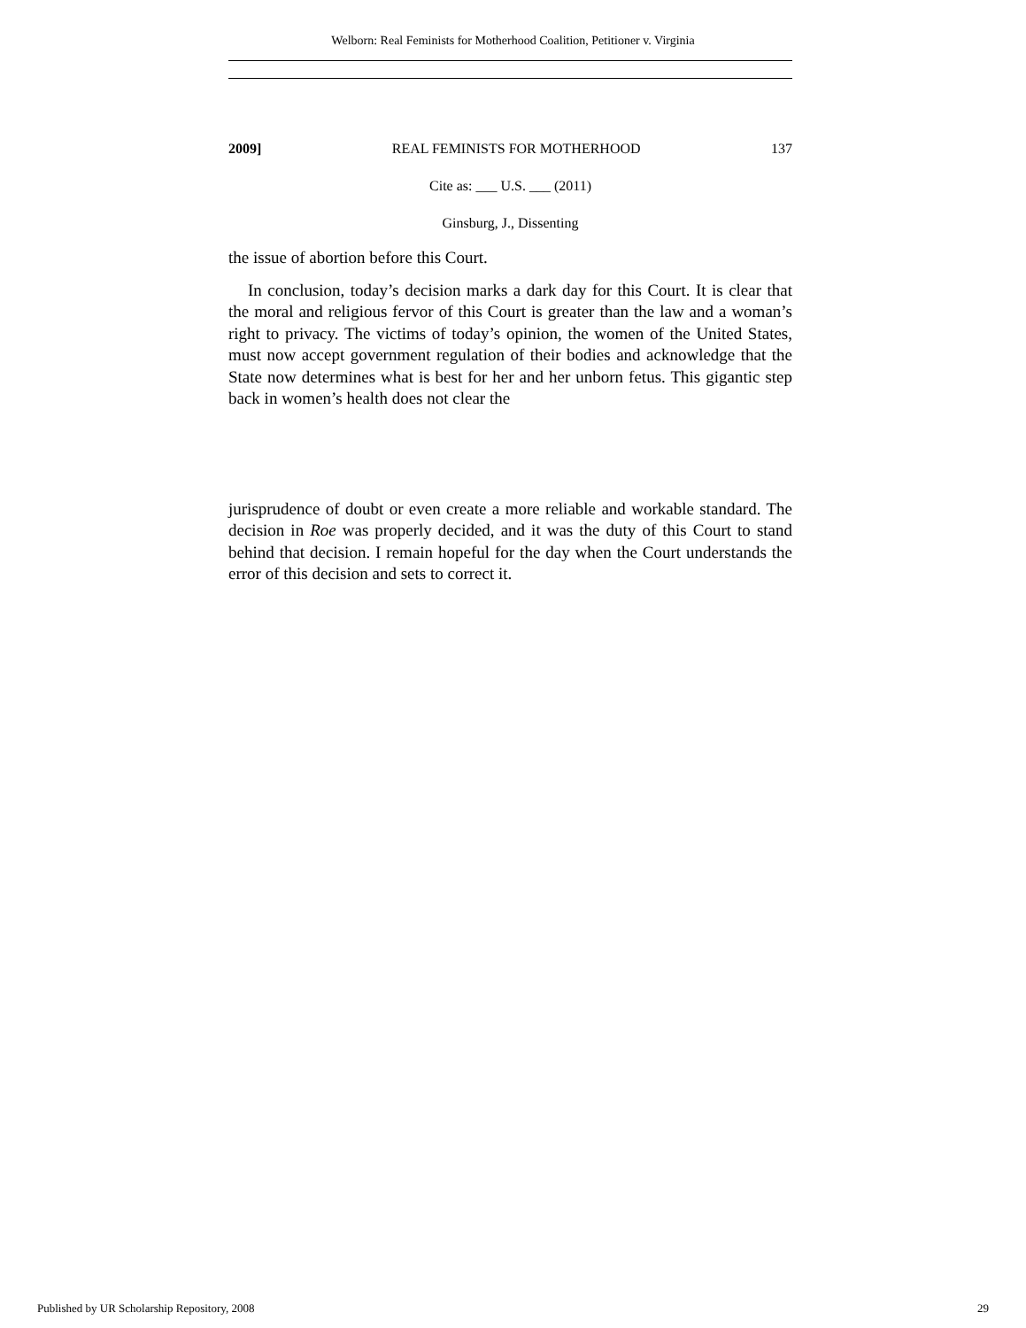Welborn: Real Feminists for Motherhood Coalition, Petitioner v. Virginia
2009] REAL FEMINISTS FOR MOTHERHOOD 137
Cite as: ___ U.S. ___ (2011)
Ginsburg, J., Dissenting
the issue of abortion before this Court.
In conclusion, today’s decision marks a dark day for this Court. It is clear that the moral and religious fervor of this Court is greater than the law and a woman’s right to privacy. The victims of today’s opinion, the women of the United States, must now accept government regulation of their bodies and acknowledge that the State now determines what is best for her and her unborn fetus. This gigantic step back in women’s health does not clear the
jurisprudence of doubt or even create a more reliable and workable standard. The decision in Roe was properly decided, and it was the duty of this Court to stand behind that decision. I remain hopeful for the day when the Court understands the error of this decision and sets to correct it.
Published by UR Scholarship Repository, 2008 29